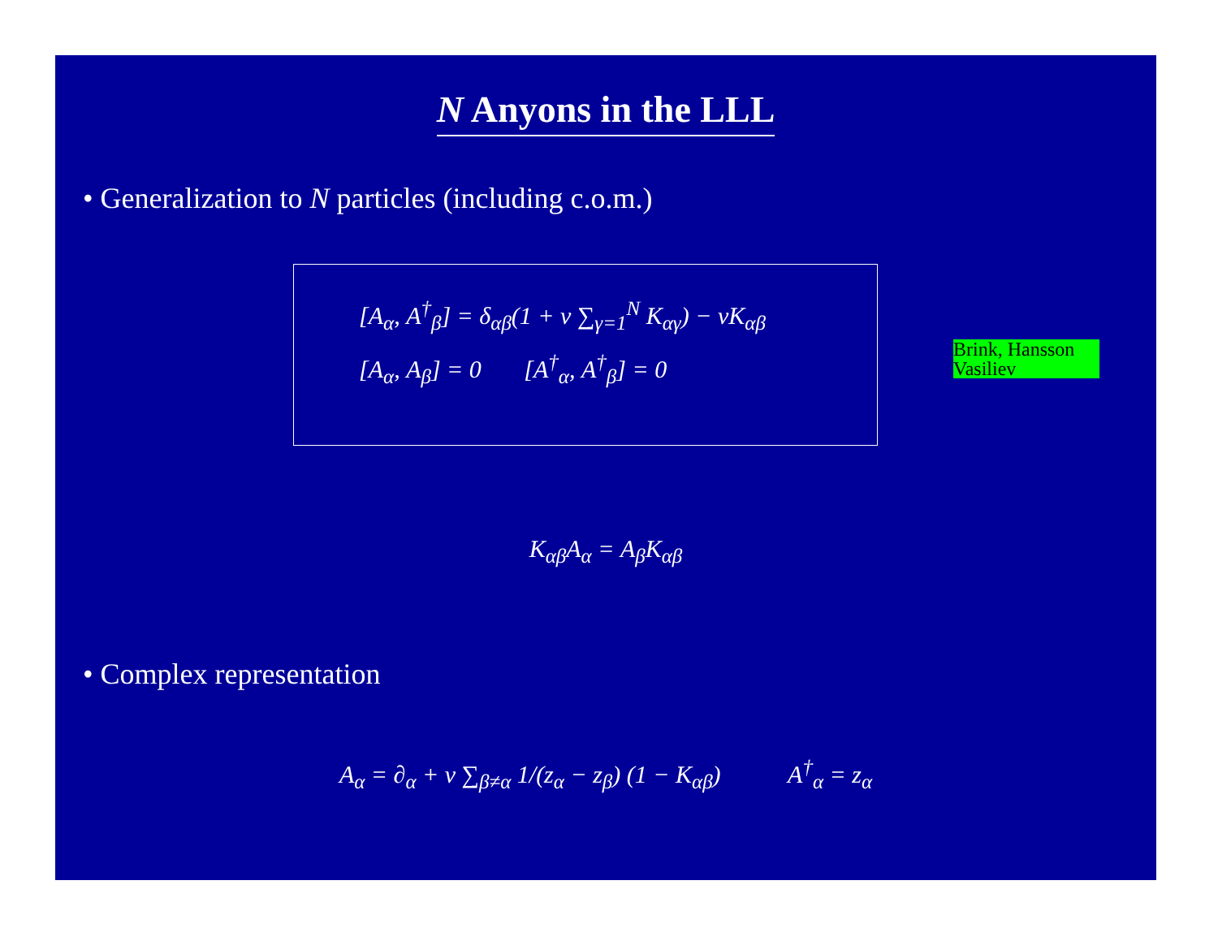N Anyons in the LLL
• Generalization to N particles (including c.o.m.)
[A<sub>α</sub>, A<sup>†</sup><sub>β</sub>] = δ<sub>αβ</sub>(1 + ν ∑<sub>γ=1</sub><sup>N</sup> K<sub>αγ</sub>) − νK<sub>αβ</sub>
[A<sub>α</sub>, A<sub>β</sub>] = 0 [A<sup>†</sup><sub>α</sub>, A<sup>†</sup><sub>β</sub>] = 0
Brink, Hansson Vasiliev
K<sub>αβ</sub>A<sub>α</sub> = A<sub>β</sub>K<sub>αβ</sub>
• Complex representation
A<sub>α</sub> = ∂<sub>α</sub> + ν ∑<sub>β≠α</sub> 1/(z<sub>α</sub> − z<sub>β</sub>) (1 − K<sub>αβ</sub>) A<sup>†</sup><sub>α</sub> = z<sub>α</sub>